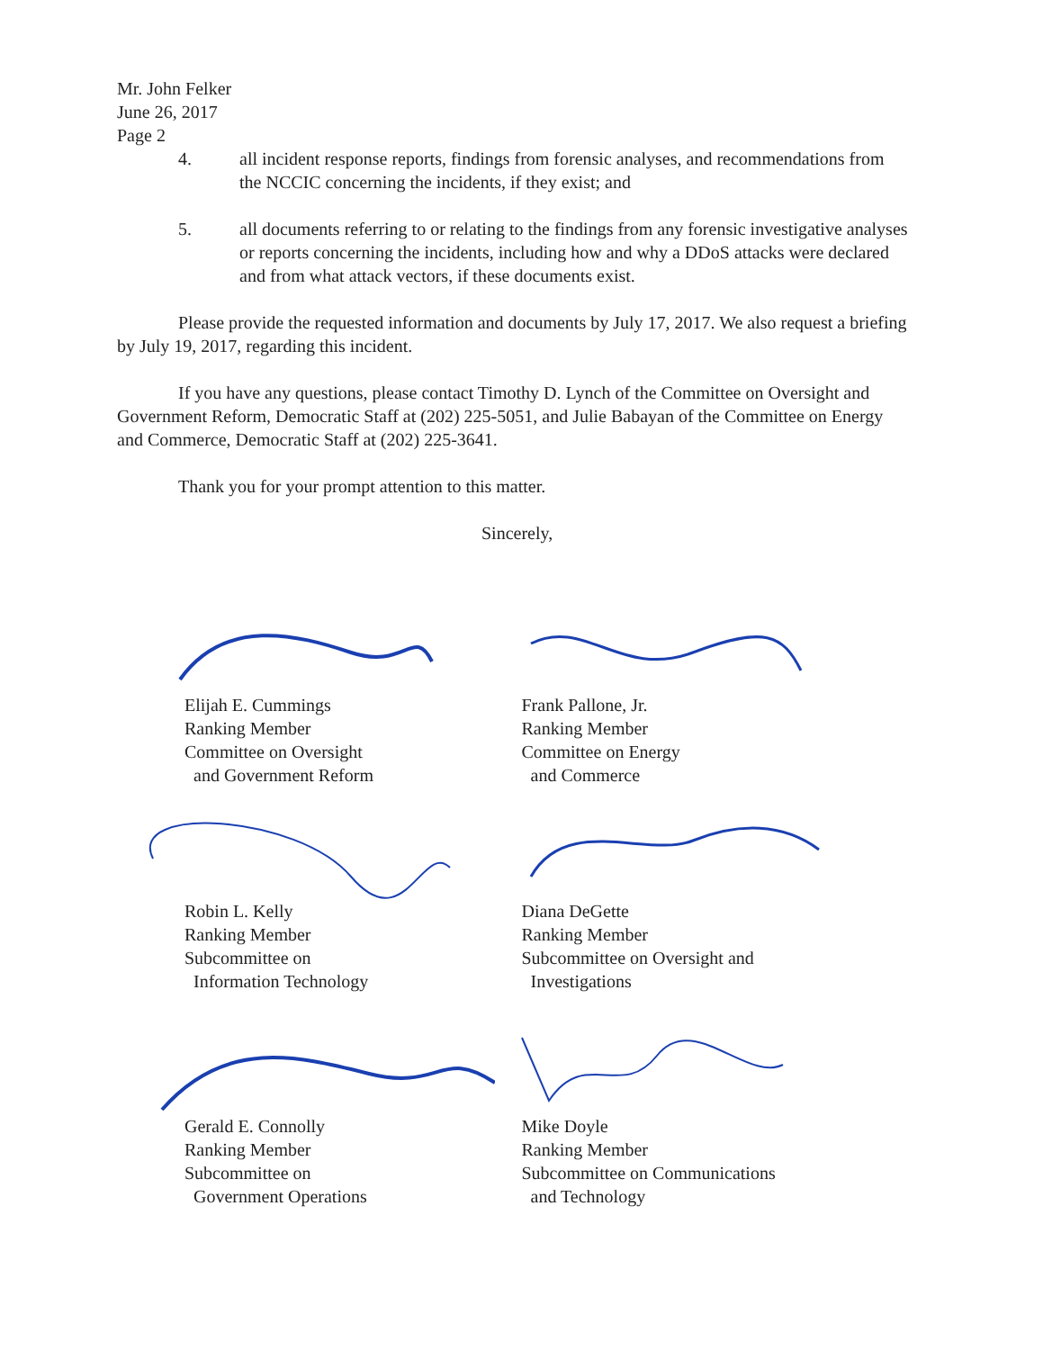Mr. John Felker
June 26, 2017
Page 2
4. all incident response reports, findings from forensic analyses, and recommendations from the NCCIC concerning the incidents, if they exist; and
5. all documents referring to or relating to the findings from any forensic investigative analyses or reports concerning the incidents, including how and why a DDoS attacks were declared and from what attack vectors, if these documents exist.
Please provide the requested information and documents by July 17, 2017. We also request a briefing by July 19, 2017, regarding this incident.
If you have any questions, please contact Timothy D. Lynch of the Committee on Oversight and Government Reform, Democratic Staff at (202) 225-5051, and Julie Babayan of the Committee on Energy and Commerce, Democratic Staff at (202) 225-3641.
Thank you for your prompt attention to this matter.
Sincerely,
Elijah E. Cummings
Ranking Member
Committee on Oversight
and Government Reform
Robin L. Kelly
Ranking Member
Subcommittee on
Information Technology
Gerald E. Connolly
Ranking Member
Subcommittee on
Government Operations
Frank Pallone, Jr.
Ranking Member
Committee on Energy
and Commerce
Diana DeGette
Ranking Member
Subcommittee on Oversight and
Investigations
Mike Doyle
Ranking Member
Subcommittee on Communications
and Technology